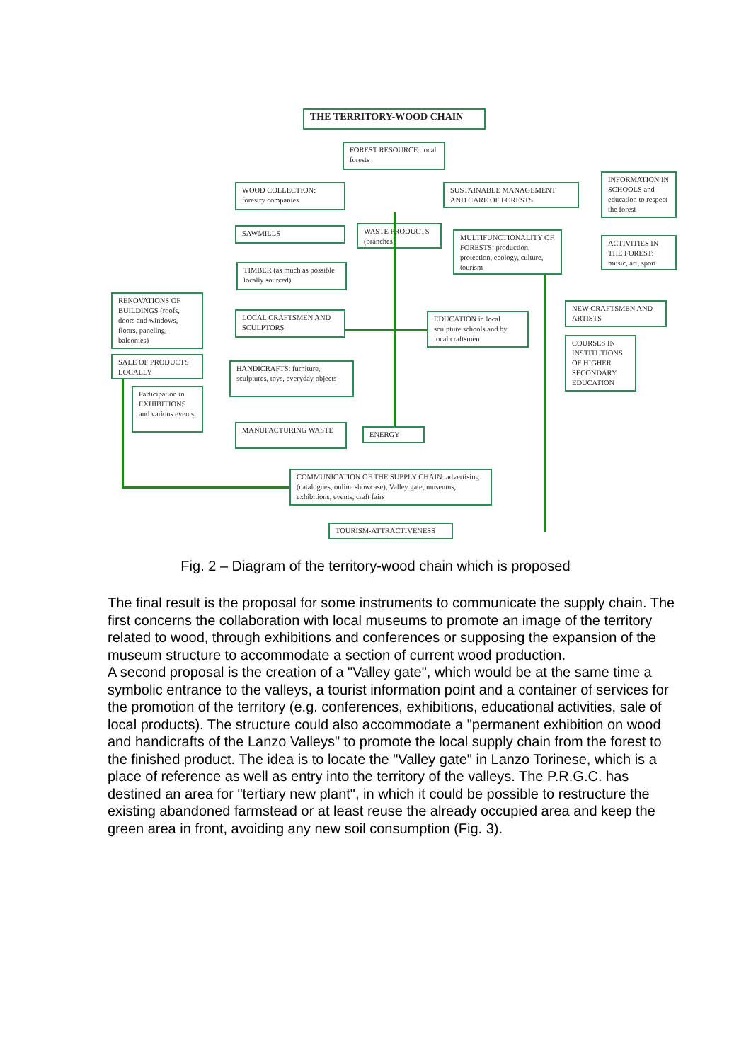THE TERRITORY-WOOD CHAIN
FOREST RESOURCE: local forests
WOOD COLLECTION: forestry companies
SUSTAINABLE MANAGEMENT AND CARE OF FORESTS
INFORMATION IN SCHOOLS and education to respect the forest
SAWMILLS
WASTE PRODUCTS (branches)
MULTIFUNCTIONALITY OF FORESTS: production, protection, ecology, culture, tourism
ACTIVITIES IN THE FOREST: music, art, sport
TIMBER (as much as possible locally sourced)
RENOVATIONS OF BUILDINGS (roofs, doors and windows, floors, paneling, balconies)
LOCAL CRAFTSMEN AND SCULPTORS
EDUCATION in local sculpture schools and by local craftsmen
NEW CRAFTSMEN AND ARTISTS
COURSES IN INSTITUTIONS OF HIGHER SECONDARY EDUCATION
SALE OF PRODUCTS LOCALLY
HANDICRAFTS: furniture, sculptures, toys, everyday objects
Participation in EXHIBITIONS and various events
MANUFACTURING WASTE ENERGY
COMMUNICATION OF THE SUPPLY CHAIN: advertising (catalogues, online showcase), Valley gate, museums, exhibitions, events, craft fairs
TOURISM-ATTRACTIVENESS
Fig. 2 – Diagram of the territory-wood chain which is proposed
The final result is the proposal for some instruments to communicate the supply chain. The first concerns the collaboration with local museums to promote an image of the territory related to wood, through exhibitions and conferences or supposing the expansion of the museum structure to accommodate a section of current wood production.
A second proposal is the creation of a "Valley gate", which would be at the same time a symbolic entrance to the valleys, a tourist information point and a container of services for the promotion of the territory (e.g. conferences, exhibitions, educational activities, sale of local products). The structure could also accommodate a "permanent exhibition on wood and handicrafts of the Lanzo Valleys" to promote the local supply chain from the forest to the finished product. The idea is to locate the "Valley gate" in Lanzo Torinese, which is a place of reference as well as entry into the territory of the valleys. The P.R.G.C. has destined an area for "tertiary new plant", in which it could be possible to restructure the existing abandoned farmstead or at least reuse the already occupied area and keep the green area in front, avoiding any new soil consumption (Fig. 3).